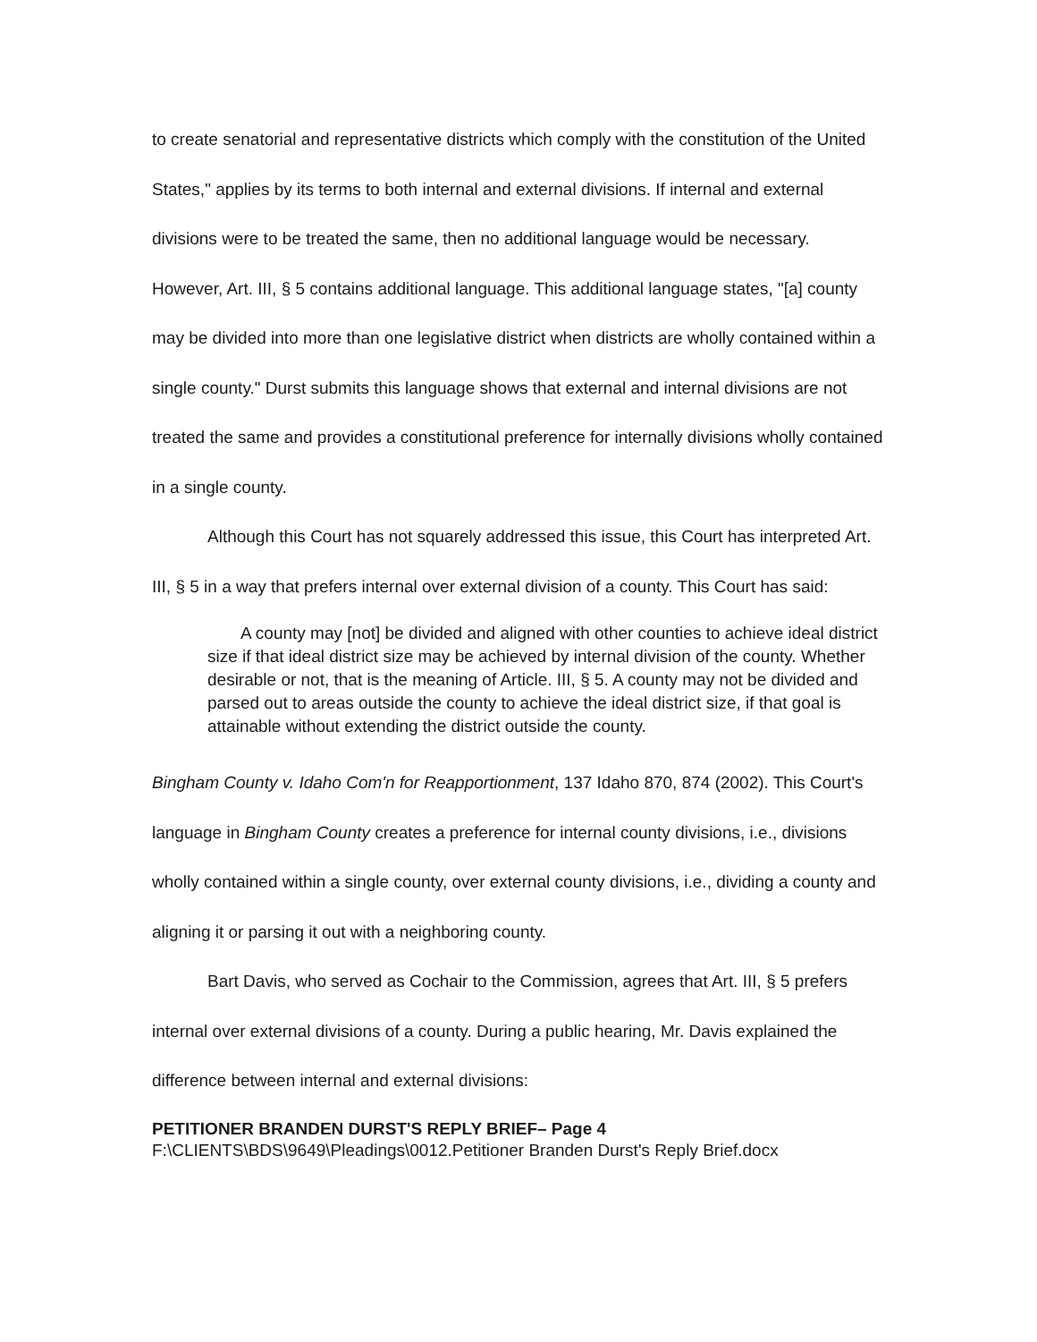to create senatorial and representative districts which comply with the constitution of the United States," applies by its terms to both internal and external divisions. If internal and external divisions were to be treated the same, then no additional language would be necessary. However, Art. III, § 5 contains additional language. This additional language states, "[a] county may be divided into more than one legislative district when districts are wholly contained within a single county." Durst submits this language shows that external and internal divisions are not treated the same and provides a constitutional preference for internally divisions wholly contained in a single county.
Although this Court has not squarely addressed this issue, this Court has interpreted Art. III, § 5 in a way that prefers internal over external division of a county. This Court has said:
A county may [not] be divided and aligned with other counties to achieve ideal district size if that ideal district size may be achieved by internal division of the county. Whether desirable or not, that is the meaning of Article. III, § 5. A county may not be divided and parsed out to areas outside the county to achieve the ideal district size, if that goal is attainable without extending the district outside the county.
Bingham County v. Idaho Com'n for Reapportionment, 137 Idaho 870, 874 (2002). This Court's language in Bingham County creates a preference for internal county divisions, i.e., divisions wholly contained within a single county, over external county divisions, i.e., dividing a county and aligning it or parsing it out with a neighboring county.
Bart Davis, who served as Cochair to the Commission, agrees that Art. III, § 5 prefers internal over external divisions of a county. During a public hearing, Mr. Davis explained the difference between internal and external divisions:
PETITIONER BRANDEN DURST'S REPLY BRIEF– Page 4
F:\CLIENTS\BDS\9649\Pleadings\0012.Petitioner Branden Durst's Reply Brief.docx